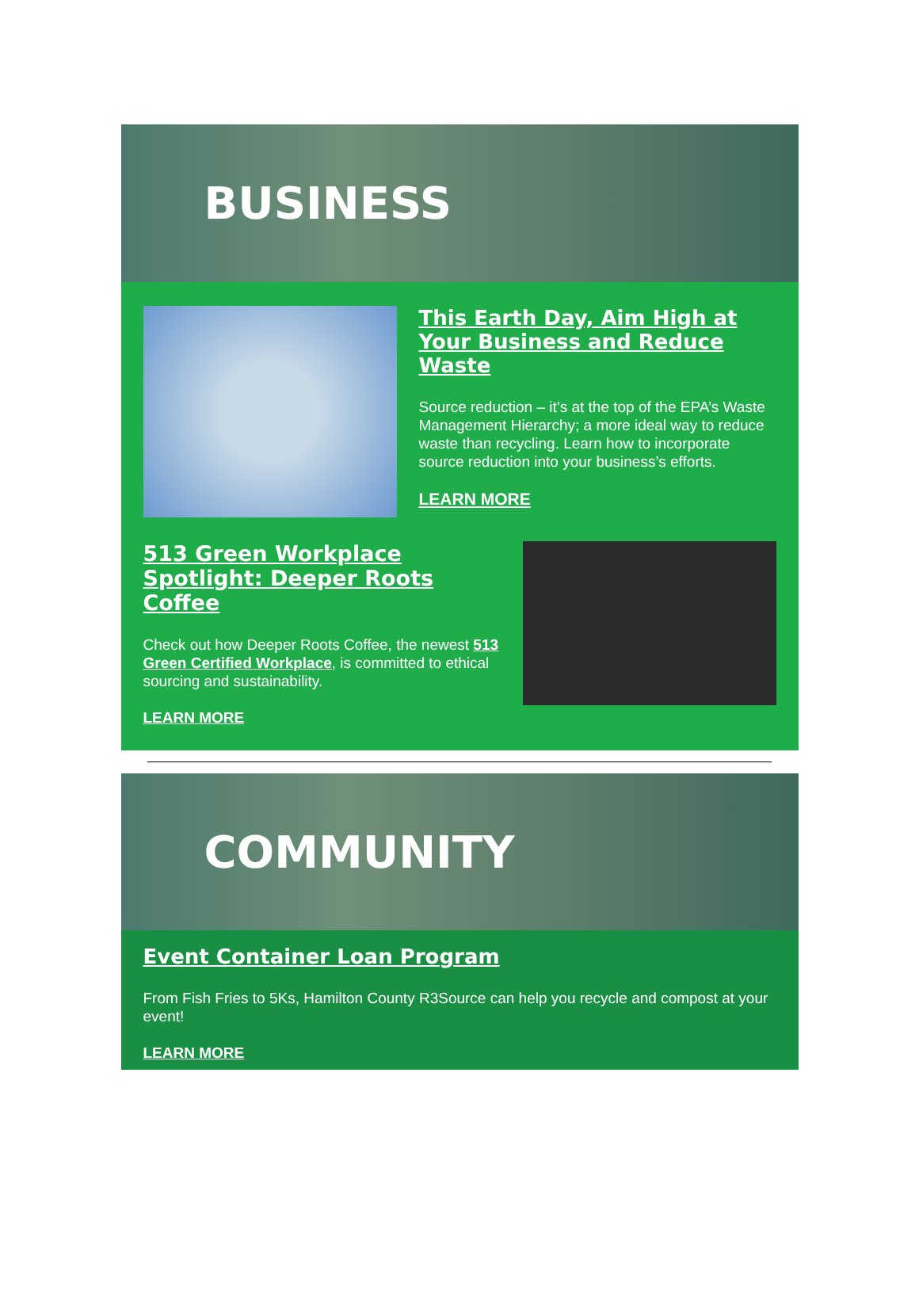BUSINESS
This Earth Day, Aim High at Your Business and Reduce Waste
Source reduction – it’s at the top of the EPA’s Waste Management Hierarchy; a more ideal way to reduce waste than recycling. Learn how to incorporate source reduction into your business’s efforts.
LEARN MORE
513 Green Workplace Spotlight: Deeper Roots Coffee
Check out how Deeper Roots Coffee, the newest 513 Green Certified Workplace, is committed to ethical sourcing and sustainability.
LEARN MORE
COMMUNITY
Event Container Loan Program
From Fish Fries to 5Ks, Hamilton County R3Source can help you recycle and compost at your event!
LEARN MORE